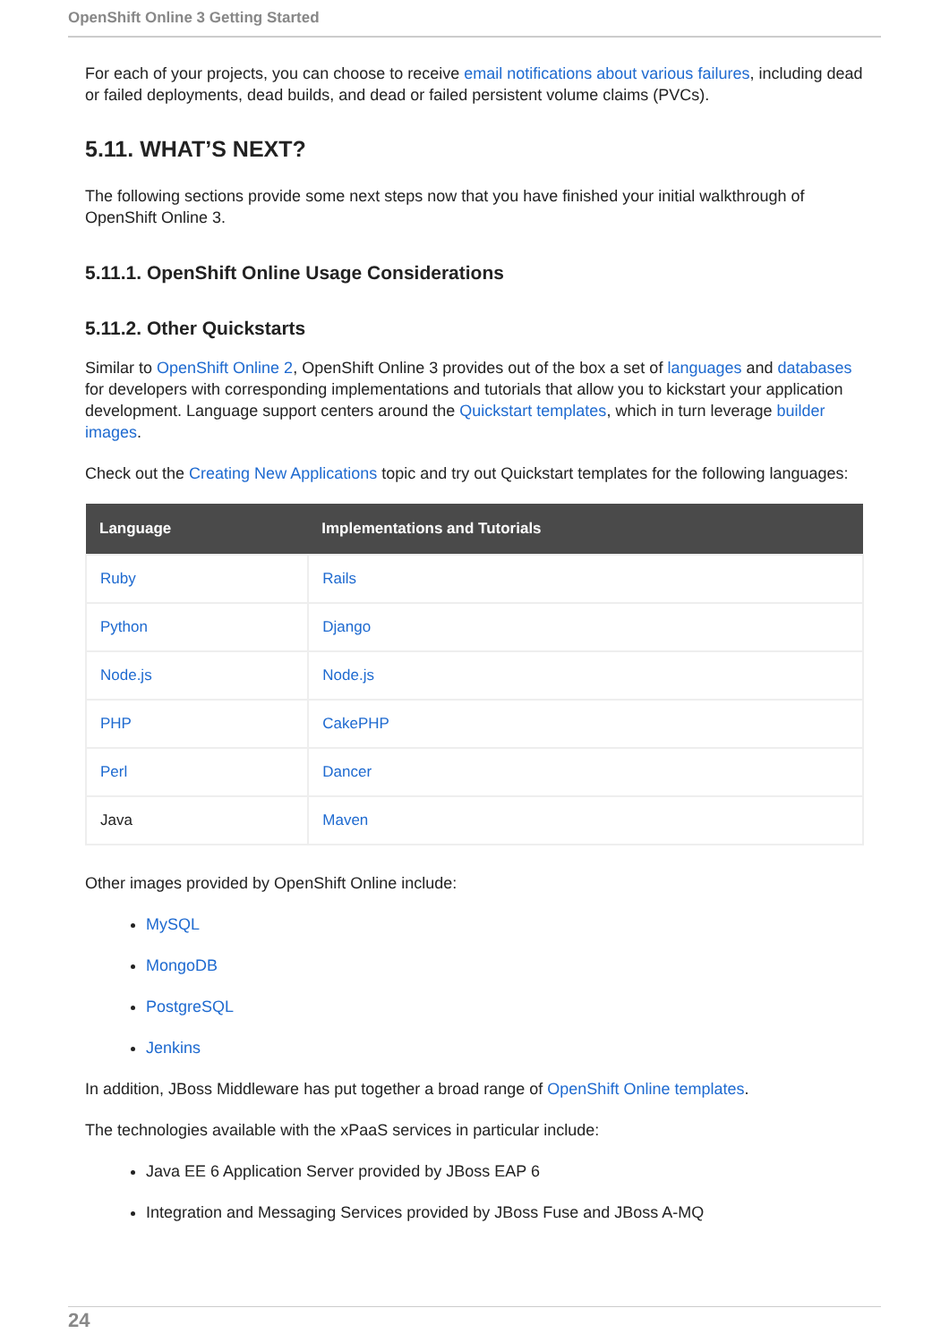OpenShift Online 3 Getting Started
For each of your projects, you can choose to receive email notifications about various failures, including dead or failed deployments, dead builds, and dead or failed persistent volume claims (PVCs).
5.11. WHAT’S NEXT?
The following sections provide some next steps now that you have finished your initial walkthrough of OpenShift Online 3.
5.11.1. OpenShift Online Usage Considerations
5.11.2. Other Quickstarts
Similar to OpenShift Online 2, OpenShift Online 3 provides out of the box a set of languages and databases for developers with corresponding implementations and tutorials that allow you to kickstart your application development. Language support centers around the Quickstart templates, which in turn leverage builder images.
Check out the Creating New Applications topic and try out Quickstart templates for the following languages:
| Language | Implementations and Tutorials |
| --- | --- |
| Ruby | Rails |
| Python | Django |
| Node.js | Node.js |
| PHP | CakePHP |
| Perl | Dancer |
| Java | Maven |
Other images provided by OpenShift Online include:
MySQL
MongoDB
PostgreSQL
Jenkins
In addition, JBoss Middleware has put together a broad range of OpenShift Online templates.
The technologies available with the xPaaS services in particular include:
Java EE 6 Application Server provided by JBoss EAP 6
Integration and Messaging Services provided by JBoss Fuse and JBoss A-MQ
24